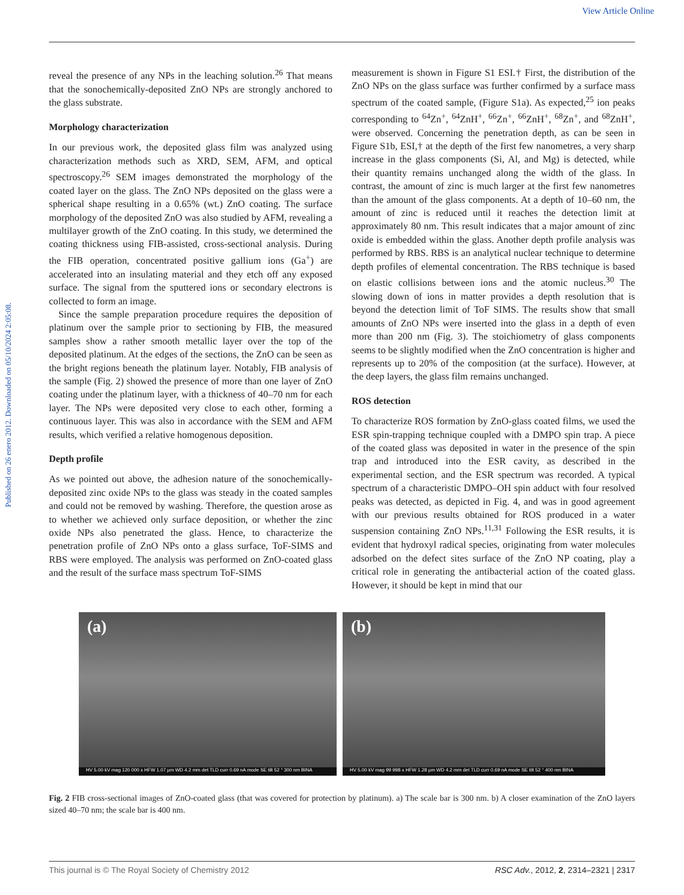View Article Online
Published on 26 enero 2012. Downloaded on 05/10/2024 2:05:08.
reveal the presence of any NPs in the leaching solution.<sup>26</sup> That means that the sonochemically-deposited ZnO NPs are strongly anchored to the glass substrate.
Morphology characterization
In our previous work, the deposited glass film was analyzed using characterization methods such as XRD, SEM, AFM, and optical spectroscopy.<sup>26</sup> SEM images demonstrated the morphology of the coated layer on the glass. The ZnO NPs deposited on the glass were a spherical shape resulting in a 0.65% (wt.) ZnO coating. The surface morphology of the deposited ZnO was also studied by AFM, revealing a multilayer growth of the ZnO coating. In this study, we determined the coating thickness using FIB-assisted, cross-sectional analysis. During the FIB operation, concentrated positive gallium ions (Ga<sup>+</sup>) are accelerated into an insulating material and they etch off any exposed surface. The signal from the sputtered ions or secondary electrons is collected to form an image.
Since the sample preparation procedure requires the deposition of platinum over the sample prior to sectioning by FIB, the measured samples show a rather smooth metallic layer over the top of the deposited platinum. At the edges of the sections, the ZnO can be seen as the bright regions beneath the platinum layer. Notably, FIB analysis of the sample (Fig. 2) showed the presence of more than one layer of ZnO coating under the platinum layer, with a thickness of 40–70 nm for each layer. The NPs were deposited very close to each other, forming a continuous layer. This was also in accordance with the SEM and AFM results, which verified a relative homogenous deposition.
Depth profile
As we pointed out above, the adhesion nature of the sonochemically-deposited zinc oxide NPs to the glass was steady in the coated samples and could not be removed by washing. Therefore, the question arose as to whether we achieved only surface deposition, or whether the zinc oxide NPs also penetrated the glass. Hence, to characterize the penetration profile of ZnO NPs onto a glass surface, ToF-SIMS and RBS were employed. The analysis was performed on ZnO-coated glass and the result of the surface mass spectrum ToF-SIMS
measurement is shown in Figure S1 ESI.† First, the distribution of the ZnO NPs on the glass surface was further confirmed by a surface mass spectrum of the coated sample, (Figure S1a). As expected,<sup>25</sup> ion peaks corresponding to <sup>64</sup>Zn<sup>+</sup>, <sup>64</sup>ZnH<sup>+</sup>, <sup>66</sup>Zn<sup>+</sup>, <sup>66</sup>ZnH<sup>+</sup>, <sup>68</sup>Zn<sup>+</sup>, and <sup>68</sup>ZnH<sup>+</sup>, were observed. Concerning the penetration depth, as can be seen in Figure S1b, ESI,† at the depth of the first few nanometres, a very sharp increase in the glass components (Si, Al, and Mg) is detected, while their quantity remains unchanged along the width of the glass. In contrast, the amount of zinc is much larger at the first few nanometres than the amount of the glass components. At a depth of 10–60 nm, the amount of zinc is reduced until it reaches the detection limit at approximately 80 nm. This result indicates that a major amount of zinc oxide is embedded within the glass. Another depth profile analysis was performed by RBS. RBS is an analytical nuclear technique to determine depth profiles of elemental concentration. The RBS technique is based on elastic collisions between ions and the atomic nucleus.<sup>30</sup> The slowing down of ions in matter provides a depth resolution that is beyond the detection limit of ToF SIMS. The results show that small amounts of ZnO NPs were inserted into the glass in a depth of even more than 200 nm (Fig. 3). The stoichiometry of glass components seems to be slightly modified when the ZnO concentration is higher and represents up to 20% of the composition (at the surface). However, at the deep layers, the glass film remains unchanged.
ROS detection
To characterize ROS formation by ZnO-glass coated films, we used the ESR spin-trapping technique coupled with a DMPO spin trap. A piece of the coated glass was deposited in water in the presence of the spin trap and introduced into the ESR cavity, as described in the experimental section, and the ESR spectrum was recorded. A typical spectrum of a characteristic DMPO–OH spin adduct with four resolved peaks was detected, as depicted in Fig. 4, and was in good agreement with our previous results obtained for ROS produced in a water suspension containing ZnO NPs.<sup>11,31</sup> Following the ESR results, it is evident that hydroxyl radical species, originating from water molecules adsorbed on the defect sites surface of the ZnO NP coating, play a critical role in generating the antibacterial action of the coated glass. However, it should be kept in mind that our
(a)
HV 5.00 kV mag 120 000 x HFW 1.07 µm WD 4.2 mm det TLD curr 0.69 nA mode SE tilt 52 ° 300 nm BINA
(b)
HV 5.00 kV mag 99 998 x HFW 1.28 µm WD 4.2 mm det TLD curr 0.69 nA mode SE tilt 52 ° 400 nm BINA
Fig. 2 FIB cross-sectional images of ZnO-coated glass (that was covered for protection by platinum). a) The scale bar is 300 nm. b) A closer examination of the ZnO layers sized 40–70 nm; the scale bar is 400 nm.
This journal is © The Royal Society of Chemistry 2012 RSC Adv., 2012, 2, 2314–2321 | 2317